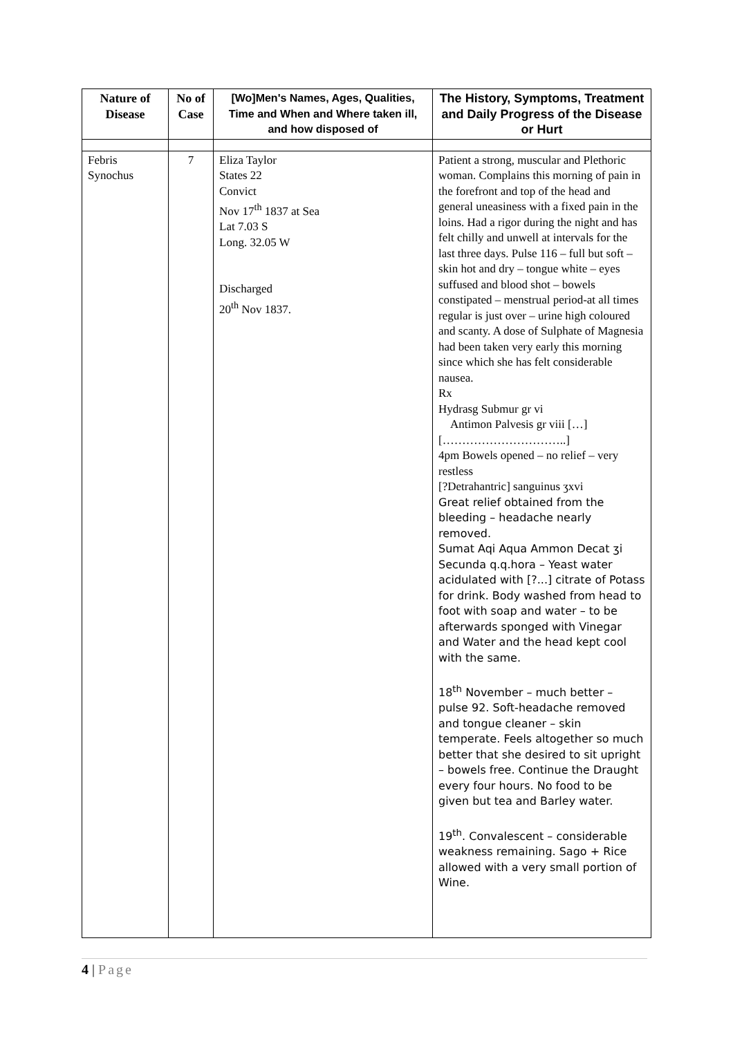| Nature of Disease | No of Case | [Wo]Men's Names, Ages, Qualities, Time and When and Where taken ill, and how disposed of | The History, Symptoms, Treatment and Daily Progress of the Disease or Hurt |
| --- | --- | --- | --- |
| Febris Synochus | 7 | Eliza Taylor States 22 Convict Nov 17<sup>th</sup> 1837 at Sea Lat 7.03 S Long. 32.05 W Discharged 20<sup>th</sup> Nov 1837. | Patient a strong, muscular and Plethoric woman. Complains this morning of pain in the forefront and top of the head and general uneasiness with a fixed pain in the loins. Had a rigor during the night and has felt chilly and unwell at intervals for the last three days. Pulse 116 – full but soft – skin hot and dry – tongue white – eyes suffused and blood shot – bowels constipated – menstrual period-at all times regular is just over – urine high coloured and scanty. A dose of Sulphate of Magnesia had been taken very early this morning since which she has felt considerable nausea. Rx Hydrasg Submur gr vi Antimon Palvesis gr viii […] […………………………..] 4pm Bowels opened – no relief – very restless [?Detrahantric] sanguinus ʒxvi Great relief obtained from the bleeding – headache nearly removed. Sumat Aqi Aqua Ammon Decat ʒi Secunda q.q.hora – Yeast water acidulated with [?...] citrate of Potass for drink. Body washed from head to foot with soap and water – to be afterwards sponged with Vinegar and Water and the head kept cool with the same. 18<sup>th</sup> November – much better – pulse 92. Soft-headache removed and tongue cleaner – skin temperate. Feels altogether so much better that she desired to sit upright – bowels free. Continue the Draught every four hours. No food to be given but tea and Barley water. 19<sup>th</sup>. Convalescent – considerable weakness remaining. Sago + Rice allowed with a very small portion of Wine. |
4 | Page